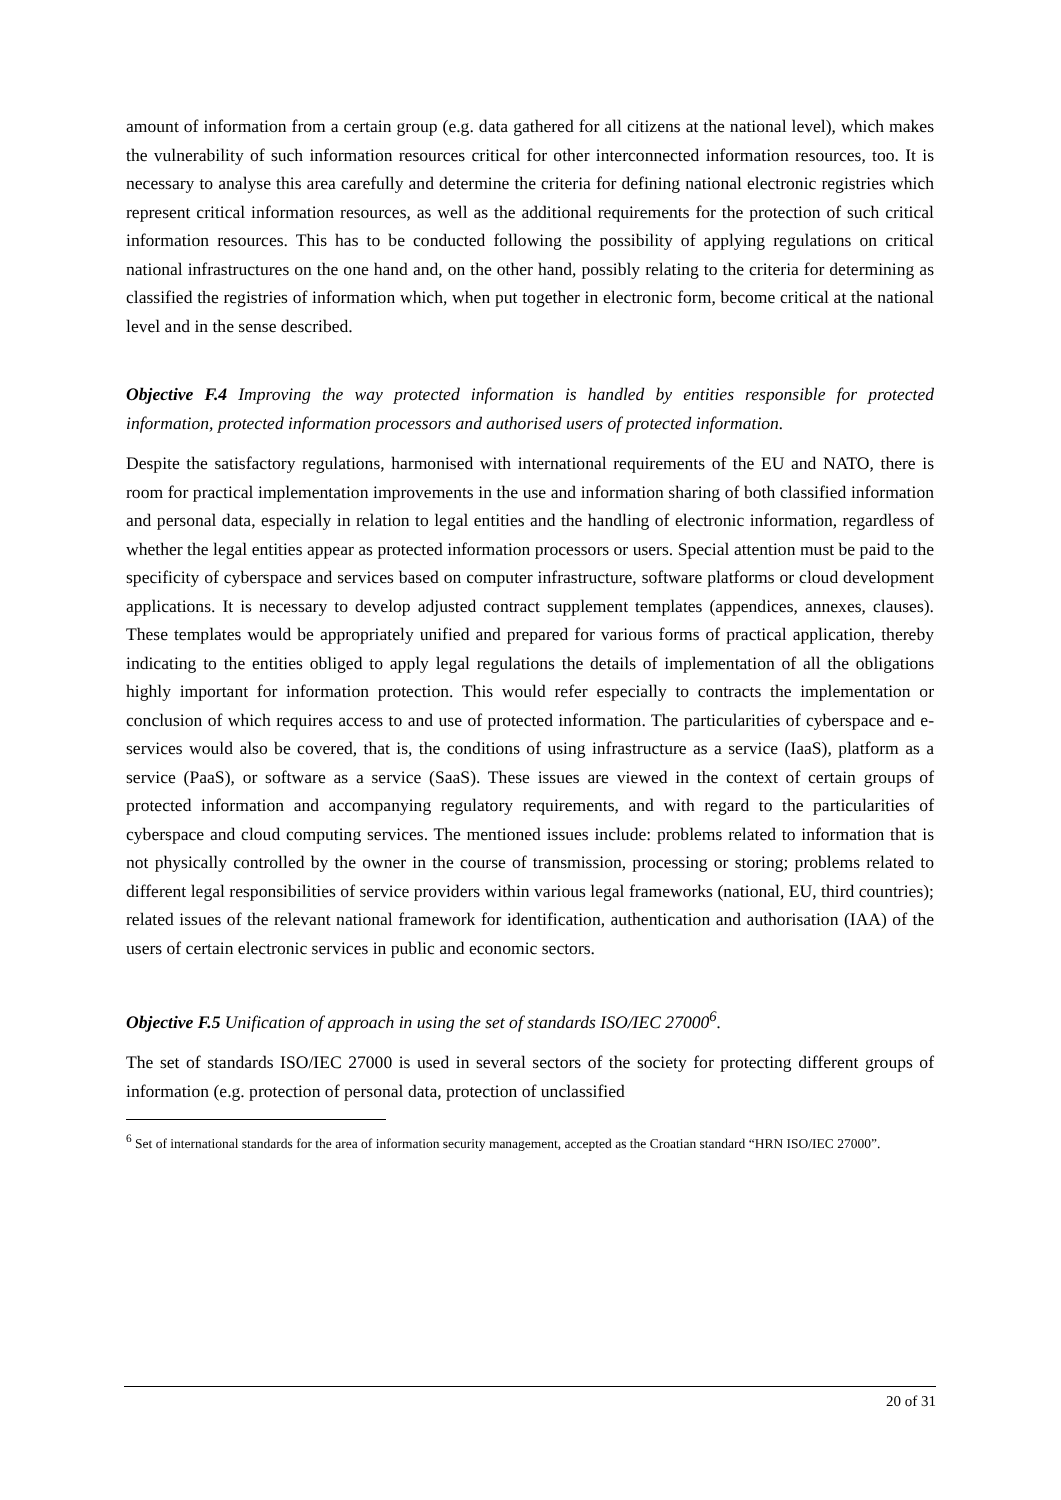amount of information from a certain group (e.g. data gathered for all citizens at the national level), which makes the vulnerability of such information resources critical for other interconnected information resources, too. It is necessary to analyse this area carefully and determine the criteria for defining national electronic registries which represent critical information resources, as well as the additional requirements for the protection of such critical information resources. This has to be conducted following the possibility of applying regulations on critical national infrastructures on the one hand and, on the other hand, possibly relating to the criteria for determining as classified the registries of information which, when put together in electronic form, become critical at the national level and in the sense described.
Objective F.4 Improving the way protected information is handled by entities responsible for protected information, protected information processors and authorised users of protected information.
Despite the satisfactory regulations, harmonised with international requirements of the EU and NATO, there is room for practical implementation improvements in the use and information sharing of both classified information and personal data, especially in relation to legal entities and the handling of electronic information, regardless of whether the legal entities appear as protected information processors or users. Special attention must be paid to the specificity of cyberspace and services based on computer infrastructure, software platforms or cloud development applications. It is necessary to develop adjusted contract supplement templates (appendices, annexes, clauses). These templates would be appropriately unified and prepared for various forms of practical application, thereby indicating to the entities obliged to apply legal regulations the details of implementation of all the obligations highly important for information protection. This would refer especially to contracts the implementation or conclusion of which requires access to and use of protected information. The particularities of cyberspace and e-services would also be covered, that is, the conditions of using infrastructure as a service (IaaS), platform as a service (PaaS), or software as a service (SaaS). These issues are viewed in the context of certain groups of protected information and accompanying regulatory requirements, and with regard to the particularities of cyberspace and cloud computing services. The mentioned issues include: problems related to information that is not physically controlled by the owner in the course of transmission, processing or storing; problems related to different legal responsibilities of service providers within various legal frameworks (national, EU, third countries); related issues of the relevant national framework for identification, authentication and authorisation (IAA) of the users of certain electronic services in public and economic sectors.
Objective F.5 Unification of approach in using the set of standards ISO/IEC 27000<sup>6</sup>.
The set of standards ISO/IEC 27000 is used in several sectors of the society for protecting different groups of information (e.g. protection of personal data, protection of unclassified
<sup>6</sup> Set of international standards for the area of information security management, accepted as the Croatian standard “HRN ISO/IEC 27000”.
20 of 31